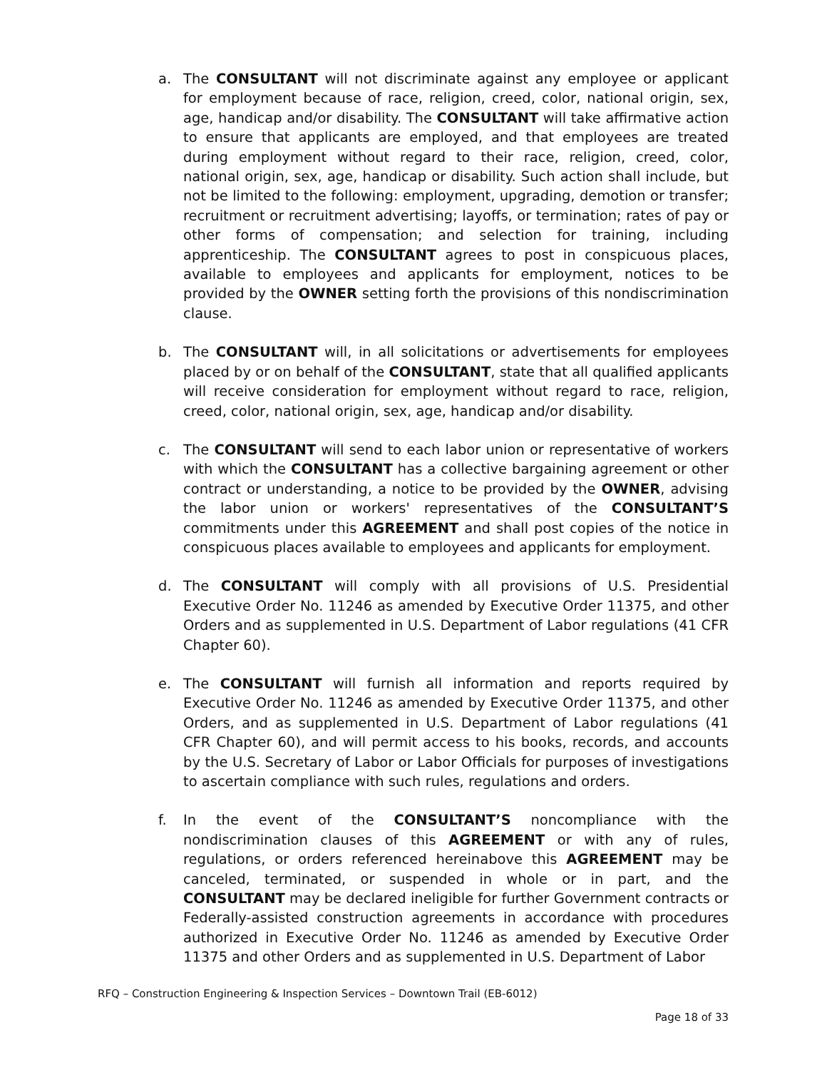a. The CONSULTANT will not discriminate against any employee or applicant for employment because of race, religion, creed, color, national origin, sex, age, handicap and/or disability. The CONSULTANT will take affirmative action to ensure that applicants are employed, and that employees are treated during employment without regard to their race, religion, creed, color, national origin, sex, age, handicap or disability. Such action shall include, but not be limited to the following: employment, upgrading, demotion or transfer; recruitment or recruitment advertising; layoffs, or termination; rates of pay or other forms of compensation; and selection for training, including apprenticeship. The CONSULTANT agrees to post in conspicuous places, available to employees and applicants for employment, notices to be provided by the OWNER setting forth the provisions of this nondiscrimination clause.
b. The CONSULTANT will, in all solicitations or advertisements for employees placed by or on behalf of the CONSULTANT, state that all qualified applicants will receive consideration for employment without regard to race, religion, creed, color, national origin, sex, age, handicap and/or disability.
c. The CONSULTANT will send to each labor union or representative of workers with which the CONSULTANT has a collective bargaining agreement or other contract or understanding, a notice to be provided by the OWNER, advising the labor union or workers' representatives of the CONSULTANT’S commitments under this AGREEMENT and shall post copies of the notice in conspicuous places available to employees and applicants for employment.
d. The CONSULTANT will comply with all provisions of U.S. Presidential Executive Order No. 11246 as amended by Executive Order 11375, and other Orders and as supplemented in U.S. Department of Labor regulations (41 CFR Chapter 60).
e. The CONSULTANT will furnish all information and reports required by Executive Order No. 11246 as amended by Executive Order 11375, and other Orders, and as supplemented in U.S. Department of Labor regulations (41 CFR Chapter 60), and will permit access to his books, records, and accounts by the U.S. Secretary of Labor or Labor Officials for purposes of investigations to ascertain compliance with such rules, regulations and orders.
f. In the event of the CONSULTANT’S noncompliance with the nondiscrimination clauses of this AGREEMENT or with any of rules, regulations, or orders referenced hereinabove this AGREEMENT may be canceled, terminated, or suspended in whole or in part, and the CONSULTANT may be declared ineligible for further Government contracts or Federally-assisted construction agreements in accordance with procedures authorized in Executive Order No. 11246 as amended by Executive Order 11375 and other Orders and as supplemented in U.S. Department of Labor
RFQ – Construction Engineering & Inspection Services – Downtown Trail (EB-6012)
Page 18 of 33